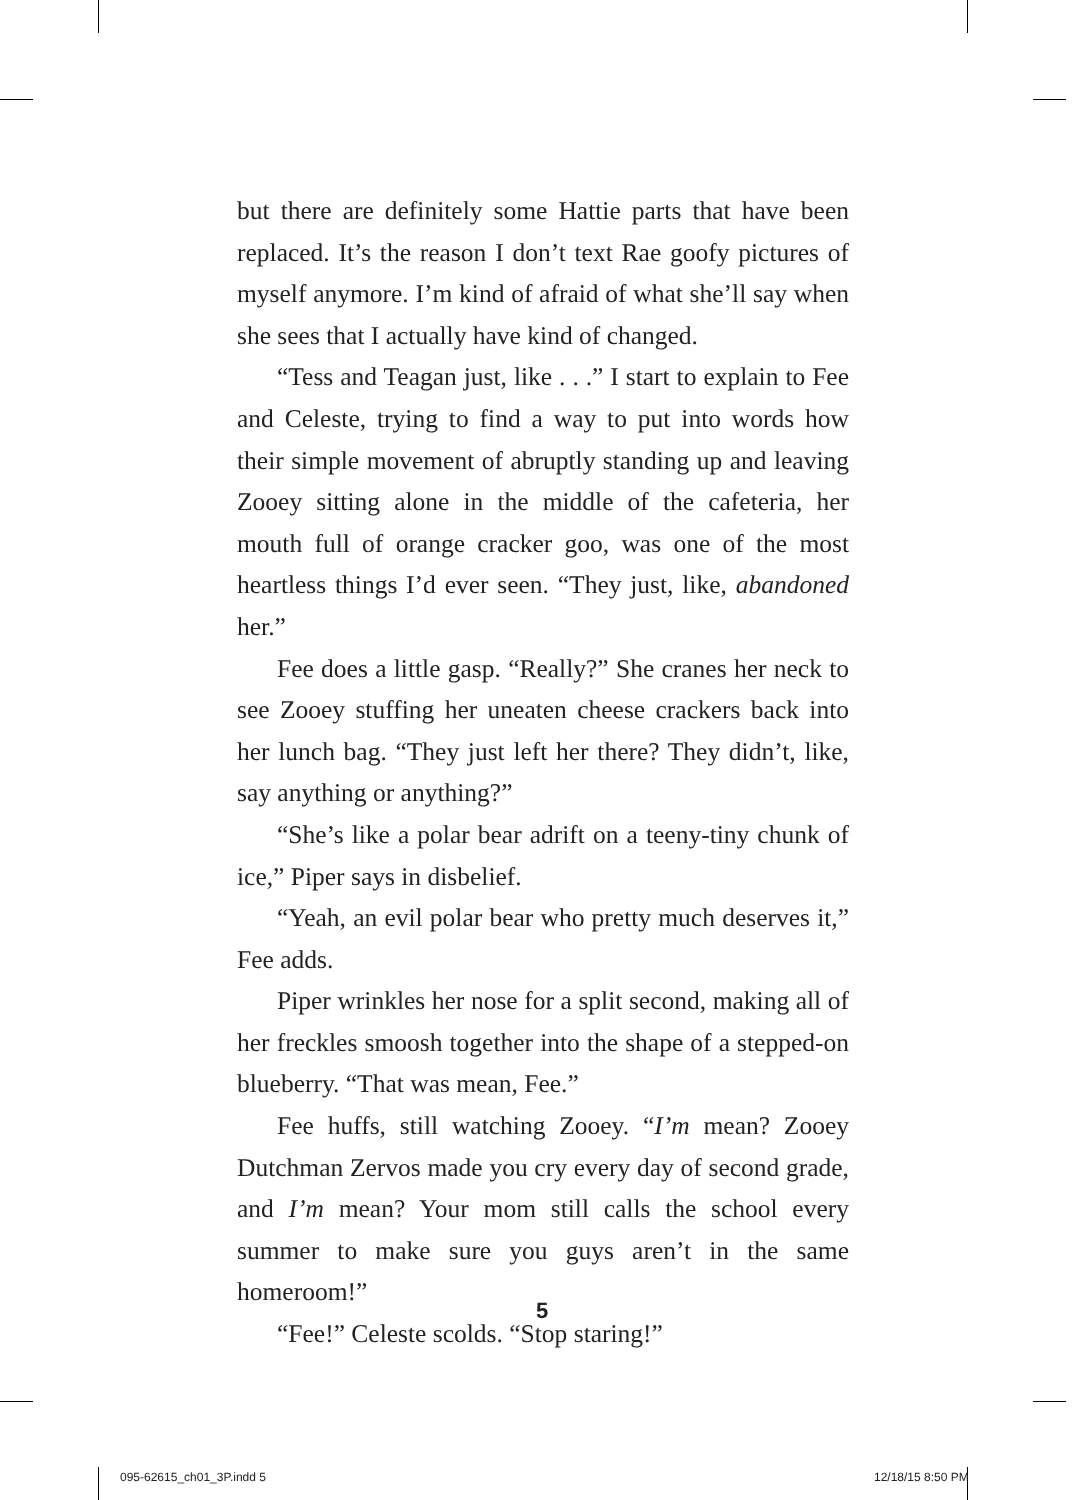but there are definitely some Hattie parts that have been replaced. It’s the reason I don’t text Rae goofy pictures of myself anymore. I’m kind of afraid of what she’ll say when she sees that I actually have kind of changed.
“Tess and Teagan just, like . . .” I start to explain to Fee and Celeste, trying to find a way to put into words how their simple movement of abruptly standing up and leaving Zooey sitting alone in the middle of the cafeteria, her mouth full of orange cracker goo, was one of the most heartless things I’d ever seen. “They just, like, abandoned her.”
Fee does a little gasp. “Really?” She cranes her neck to see Zooey stuffing her uneaten cheese crackers back into her lunch bag. “They just left her there? They didn’t, like, say anything or anything?”
“She’s like a polar bear adrift on a teeny-tiny chunk of ice,” Piper says in disbelief.
“Yeah, an evil polar bear who pretty much deserves it,” Fee adds.
Piper wrinkles her nose for a split second, making all of her freckles smoosh together into the shape of a stepped-on blueberry. “That was mean, Fee.”
Fee huffs, still watching Zooey. “I’m mean? Zooey Dutchman Zervos made you cry every day of second grade, and I’m mean? Your mom still calls the school every summer to make sure you guys aren’t in the same homeroom!”
“Fee!” Celeste scolds. “Stop staring!”
5
095-62615_ch01_3P.indd 5 12/18/15 8:50 PM